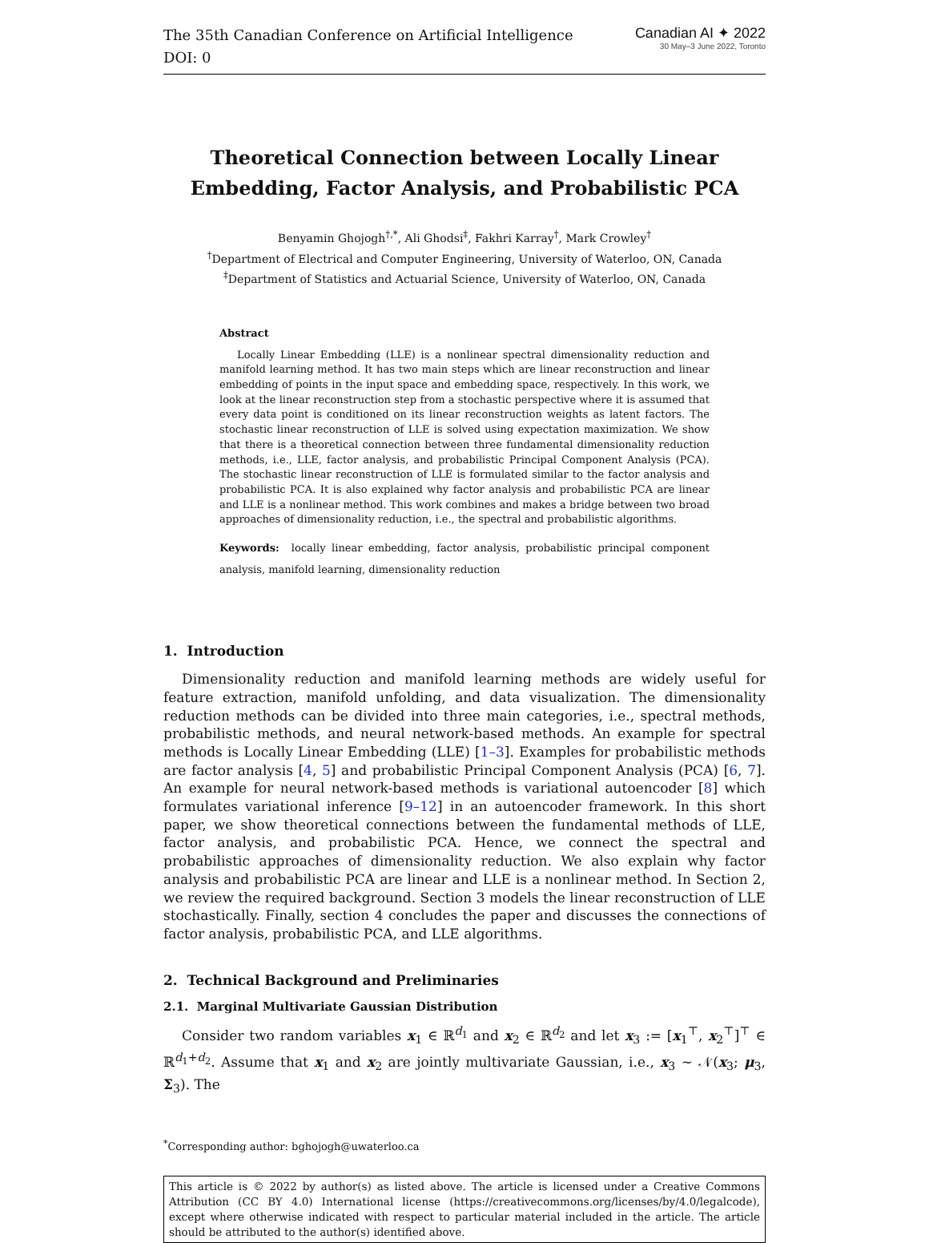The 35th Canadian Conference on Artificial Intelligence
DOI: 0
Canadian AI ✦ 2022
30 May–3 June 2022, Toronto
Theoretical Connection between Locally Linear Embedding, Factor Analysis, and Probabilistic PCA
Benyamin Ghojogh<sup>†,*</sup>, Ali Ghodsi<sup>‡</sup>, Fakhri Karray<sup>†</sup>, Mark Crowley<sup>†</sup>
<sup>†</sup> Department of Electrical and Computer Engineering, University of Waterloo, ON, Canada
<sup>‡</sup> Department of Statistics and Actuarial Science, University of Waterloo, ON, Canada
Abstract
Locally Linear Embedding (LLE) is a nonlinear spectral dimensionality reduction and manifold learning method. It has two main steps which are linear reconstruction and linear embedding of points in the input space and embedding space, respectively. In this work, we look at the linear reconstruction step from a stochastic perspective where it is assumed that every data point is conditioned on its linear reconstruction weights as latent factors. The stochastic linear reconstruction of LLE is solved using expectation maximization. We show that there is a theoretical connection between three fundamental dimensionality reduction methods, i.e., LLE, factor analysis, and probabilistic Principal Component Analysis (PCA). The stochastic linear reconstruction of LLE is formulated similar to the factor analysis and probabilistic PCA. It is also explained why factor analysis and probabilistic PCA are linear and LLE is a nonlinear method. This work combines and makes a bridge between two broad approaches of dimensionality reduction, i.e., the spectral and probabilistic algorithms.
Keywords: locally linear embedding, factor analysis, probabilistic principal component analysis, manifold learning, dimensionality reduction
1. Introduction
Dimensionality reduction and manifold learning methods are widely useful for feature extraction, manifold unfolding, and data visualization. The dimensionality reduction methods can be divided into three main categories, i.e., spectral methods, probabilistic methods, and neural network-based methods. An example for spectral methods is Locally Linear Embedding (LLE) [1–3]. Examples for probabilistic methods are factor analysis [4, 5] and probabilistic Principal Component Analysis (PCA) [6, 7]. An example for neural network-based methods is variational autoencoder [8] which formulates variational inference [9–12] in an autoencoder framework. In this short paper, we show theoretical connections between the fundamental methods of LLE, factor analysis, and probabilistic PCA. Hence, we connect the spectral and probabilistic approaches of dimensionality reduction. We also explain why factor analysis and probabilistic PCA are linear and LLE is a nonlinear method. In Section 2, we review the required background. Section 3 models the linear reconstruction of LLE stochastically. Finally, section 4 concludes the paper and discusses the connections of factor analysis, probabilistic PCA, and LLE algorithms.
2. Technical Background and Preliminaries
2.1. Marginal Multivariate Gaussian Distribution
Consider two random variables x<sub>1</sub> ∈ ℝ<sup>d<sub>1</sub></sup> and x<sub>2</sub> ∈ ℝ<sup>d<sub>2</sub></sup> and let x<sub>3</sub> := [x<sub>1</sub><sup>⊤</sup>, x<sub>2</sub><sup>⊤</sup>]<sup>⊤</sup> ∈ ℝ<sup>d<sub>1</sub>+d<sub>2</sub></sup>. Assume that x<sub>1</sub> and x<sub>2</sub> are jointly multivariate Gaussian, i.e., x<sub>3</sub> ∼ 𝒩(x<sub>3</sub>; μ<sub>3</sub>, Σ<sub>3</sub>). The
<sup>*</sup> Corresponding author: bghojogh@uwaterloo.ca
This article is © 2022 by author(s) as listed above. The article is licensed under a Creative Commons Attribution (CC BY 4.0) International license (https://creativecommons.org/licenses/by/4.0/legalcode), except where otherwise indicated with respect to particular material included in the article. The article should be attributed to the author(s) identified above.